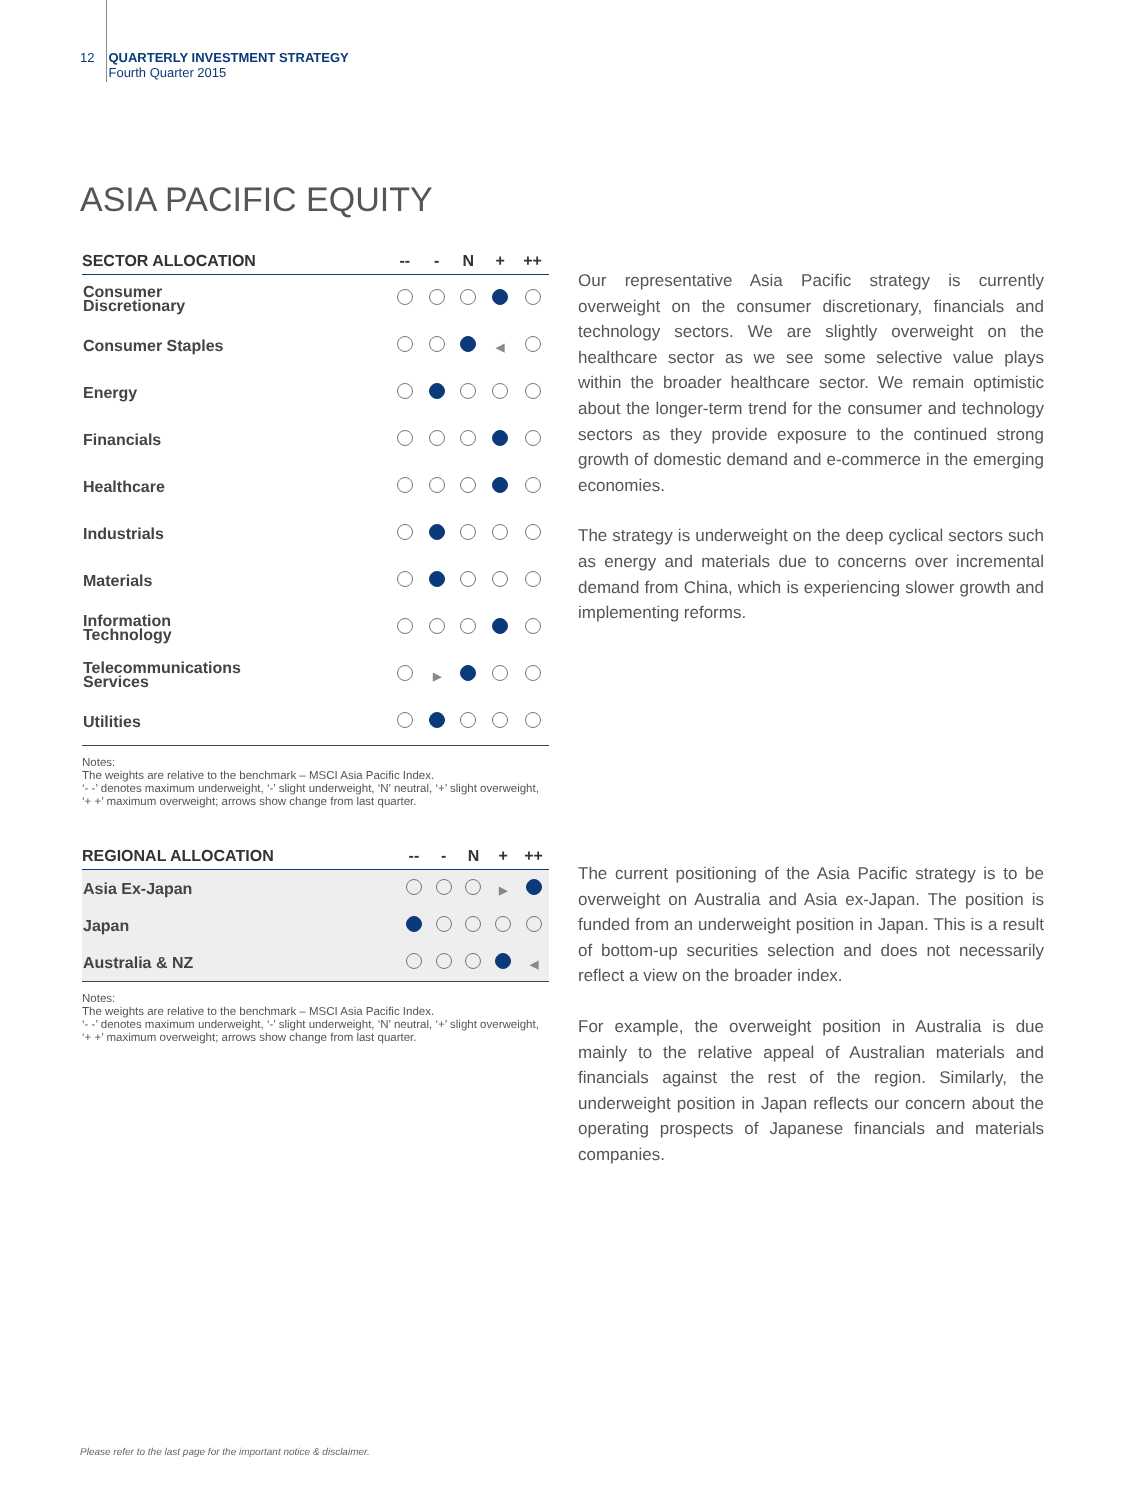12 QUARTERLY INVESTMENT STRATEGY
Fourth Quarter 2015
ASIA PACIFIC EQUITY
| SECTOR ALLOCATION | -- | - | N | + | ++ |
| --- | --- | --- | --- | --- | --- |
| Consumer Discretionary | | | | | |
| Consumer Staples | | | | ◀ | |
| Energy | | | | | |
| Financials | | | | | |
| Healthcare | | | | | |
| Industrials | | | | | |
| Materials | | | | | |
| Information Technology | | | | | |
| Telecommunications Services | | ▶ | | | |
| Utilities | | | | | |
Notes:
The weights are relative to the benchmark – MSCI Asia Pacific Index.
‘- -’ denotes maximum underweight, ‘-’ slight underweight, ‘N’ neutral, ‘+’ slight overweight, ‘+ +’ maximum overweight; arrows show change from last quarter.
| REGIONAL ALLOCATION | -- | - | N | + | ++ |
| --- | --- | --- | --- | --- | --- |
| Asia Ex-Japan | | | | ▶ | |
| Japan | | | | | |
| Australia & NZ | | | | | ◀ |
Notes:
The weights are relative to the benchmark – MSCI Asia Pacific Index.
‘- -’ denotes maximum underweight, ‘-’ slight underweight, ‘N’ neutral, ‘+’ slight overweight, ‘+ +’ maximum overweight; arrows show change from last quarter.
Our representative Asia Pacific strategy is currently overweight on the consumer discretionary, financials and technology sectors. We are slightly overweight on the healthcare sector as we see some selective value plays within the broader healthcare sector. We remain optimistic about the longer-term trend for the consumer and technology sectors as they provide exposure to the continued strong growth of domestic demand and e-commerce in the emerging economies.
The strategy is underweight on the deep cyclical sectors such as energy and materials due to concerns over incremental demand from China, which is experiencing slower growth and implementing reforms.
The current positioning of the Asia Pacific strategy is to be overweight on Australia and Asia ex-Japan. The position is funded from an underweight position in Japan. This is a result of bottom-up securities selection and does not necessarily reflect a view on the broader index.
For example, the overweight position in Australia is due mainly to the relative appeal of Australian materials and financials against the rest of the region. Similarly, the underweight position in Japan reflects our concern about the operating prospects of Japanese financials and materials companies.
Please refer to the last page for the important notice & disclaimer.